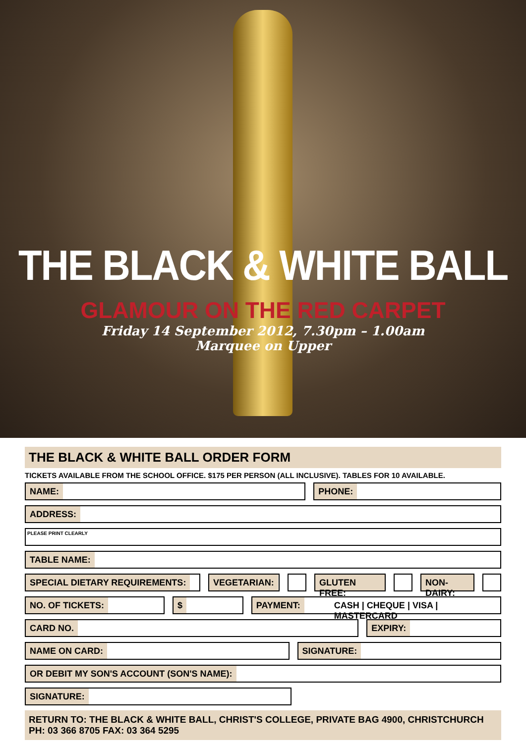THE BLACK & WHITE BALL
GLAMOUR ON THE RED CARPET
Friday 14 September 2012, 7.30pm – 1.00am
Marquee on Upper
THE BLACK & WHITE BALL ORDER FORM
TICKETS AVAILABLE FROM THE SCHOOL OFFICE. $175 PER PERSON (ALL INCLUSIVE). TABLES FOR 10 AVAILABLE.
NAME: PHONE:
ADDRESS:
PLEASE PRINT CLEARLY
TABLE NAME:
SPECIAL DIETARY REQUIREMENTS: VEGETARIAN: GLUTEN FREE: NON-DAIRY:
NO. OF TICKETS: $ PAYMENT: CASH | CHEQUE | VISA | MASTERCARD
CARD NO. EXPIRY:
NAME ON CARD: SIGNATURE:
OR DEBIT MY SON'S ACCOUNT (SON'S NAME):
SIGNATURE:
RETURN TO: THE BLACK & WHITE BALL, CHRIST'S COLLEGE, PRIVATE BAG 4900, CHRISTCHURCH PH: 03 366 8705 FAX: 03 364 5295